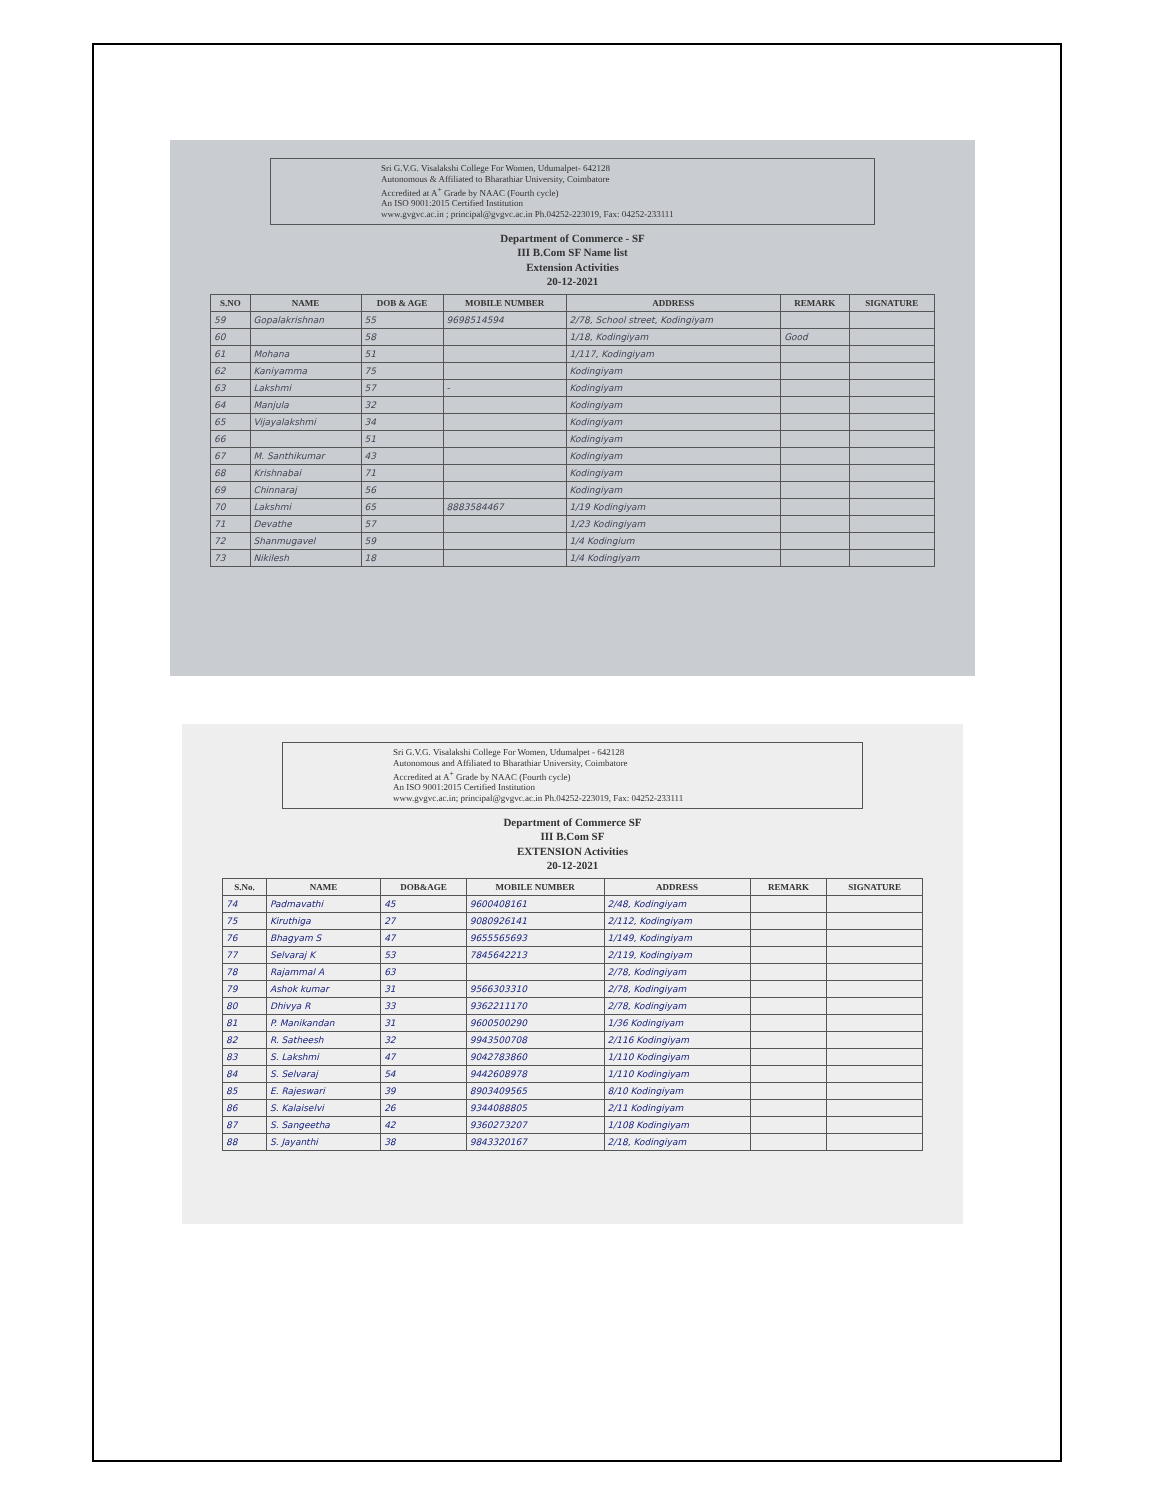Sri G.V.G. Visalakshi College For Women, Udumalpet- 642128
Autonomous & Affiliated to Bharathiar University, Coimbatore
Accredited at A<sup>+</sup> Grade by NAAC (Fourth cycle)
An ISO 9001:2015 Certified Institution
www.gvgvc.ac.in ; principal@gvgvc.ac.in Ph.04252-223019, Fax: 04252-233111
Department of Commerce - SF
III B.Com SF Name list
Extension Activities
20-12-2021
| S.NO | NAME | DOB & AGE | MOBILE NUMBER | ADDRESS | REMARK | SIGNATURE |
| --- | --- | --- | --- | --- | --- | --- |
| 59 | Gopalakrishnan | 55 | 9698514594 | 2/78, School street, Kodingiyam | | |
| 60 | | 58 | | 1/18, Kodingiyam | Good | |
| 61 | Mohana | 51 | | 1/117, Kodingiyam | | |
| 62 | Kaniyamma | 75 | | Kodingiyam | | |
| 63 | Lakshmi | 57 | - | Kodingiyam | | |
| 64 | Manjula | 32 | | Kodingiyam | | |
| 65 | Vijayalakshmi | 34 | | Kodingiyam | | |
| 66 | | 51 | | Kodingiyam | | |
| 67 | M. Santhikumar | 43 | | Kodingiyam | | |
| 68 | Krishnabai | 71 | | Kodingiyam | | |
| 69 | Chinnaraj | 56 | | Kodingiyam | | |
| 70 | Lakshmi | 65 | 8883584467 | 1/19 Kodingiyam | | |
| 71 | Devathe | 57 | | 1/23 Kodingiyam | | |
| 72 | Shanmugavel | 59 | | 1/4 Kodingium | | |
| 73 | Nikilesh | 18 | | 1/4 Kodingiyam | | |
Sri G.V.G. Visalakshi College For Women, Udumalpet - 642128
Autonomous and Affiliated to Bharathiar University, Coimbatore
Accredited at A<sup>+</sup> Grade by NAAC (Fourth cycle)
An ISO 9001:2015 Certified Institution
www.gvgvc.ac.in; principal@gvgvc.ac.in Ph.04252-223019, Fax: 04252-233111
Department of Commerce SF
III B.Com SF
EXTENSION Activities
20-12-2021
| S.No. | NAME | DOB&AGE | MOBILE NUMBER | ADDRESS | REMARK | SIGNATURE |
| --- | --- | --- | --- | --- | --- | --- |
| 74 | Padmavathi | 45 | 9600408161 | 2/48, Kodingiyam | | |
| 75 | Kiruthiga | 27 | 9080926141 | 2/112, Kodingiyam | | |
| 76 | Bhagyam S | 47 | 9655565693 | 1/149, Kodingiyam | | |
| 77 | Selvaraj K | 53 | 7845642213 | 2/119, Kodingiyam | | |
| 78 | Rajammal A | 63 | | 2/78, Kodingiyam | | |
| 79 | Ashok kumar | 31 | 9566303310 | 2/78, Kodingiyam | | |
| 80 | Dhivya R | 33 | 9362211170 | 2/78, Kodingiyam | | |
| 81 | P. Manikandan | 31 | 9600500290 | 1/36 Kodingiyam | | |
| 82 | R. Satheesh | 32 | 9943500708 | 2/116 Kodingiyam | | |
| 83 | S. Lakshmi | 47 | 9042783860 | 1/110 Kodingiyam | | |
| 84 | S. Selvaraj | 54 | 9442608978 | 1/110 Kodingiyam | | |
| 85 | E. Rajeswari | 39 | 8903409565 | 8/10 Kodingiyam | | |
| 86 | S. Kalaiselvi | 26 | 9344088805 | 2/11 Kodingiyam | | |
| 87 | S. Sangeetha | 42 | 9360273207 | 1/108 Kodingiyam | | |
| 88 | S. Jayanthi | 38 | 9843320167 | 2/18, Kodingiyam | | |